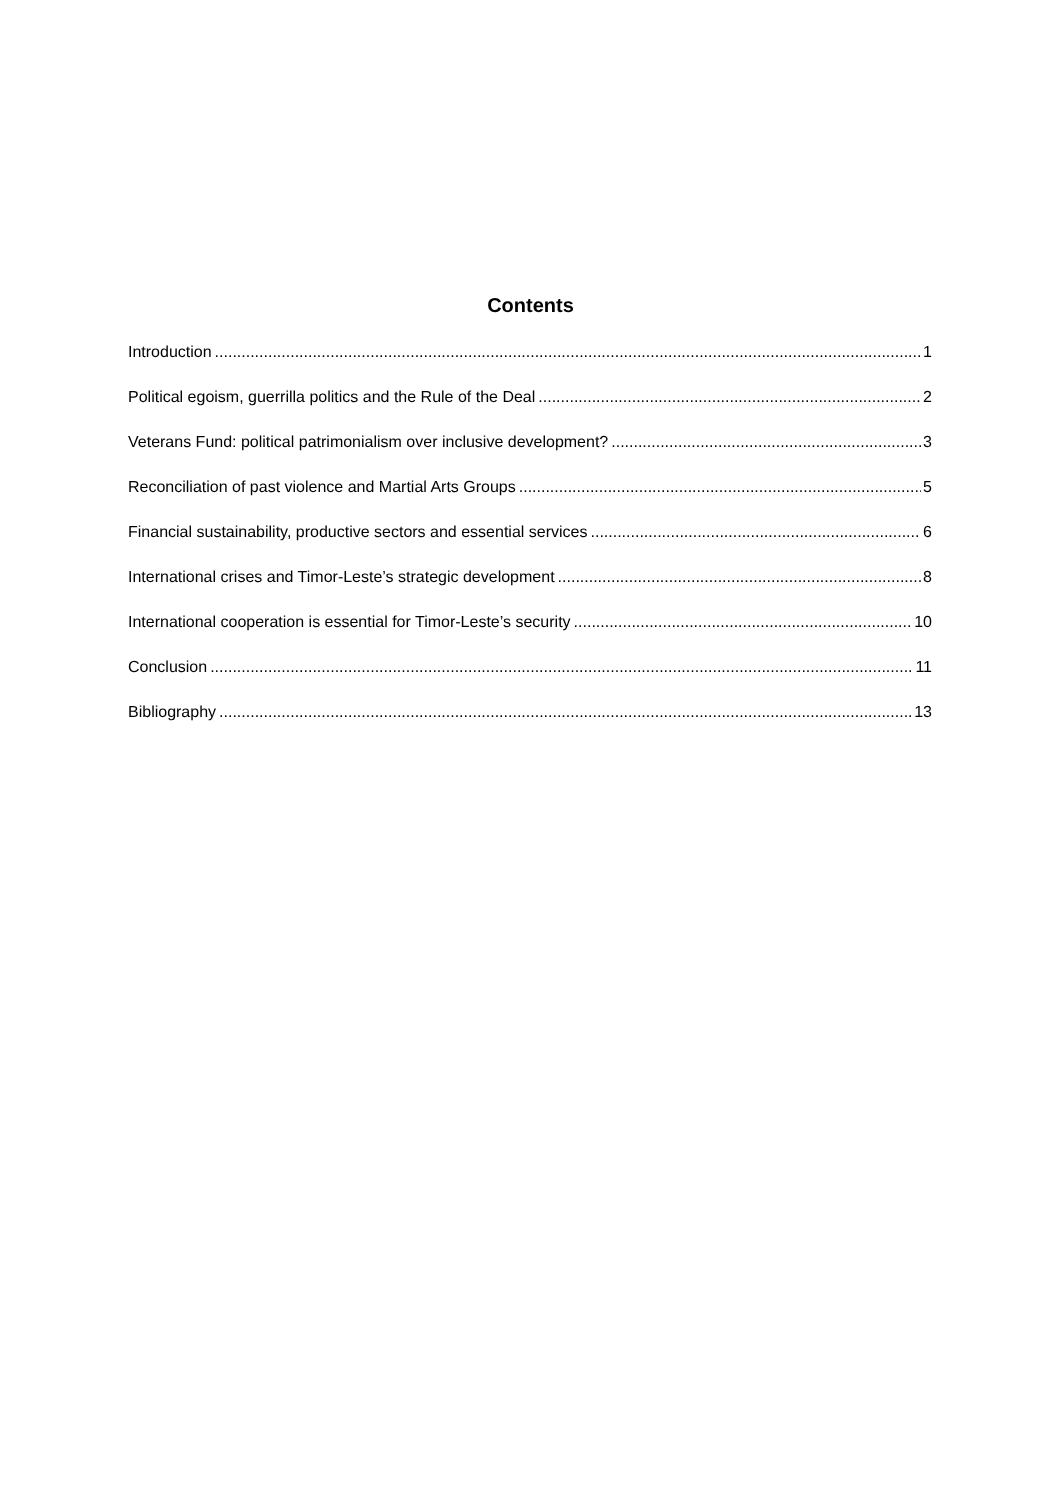Contents
Introduction 1
Political egoism, guerrilla politics and the Rule of the Deal 2
Veterans Fund: political patrimonialism over inclusive development? 3
Reconciliation of past violence and Martial Arts Groups 5
Financial sustainability, productive sectors and essential services 6
International crises and Timor-Leste’s strategic development 8
International cooperation is essential for Timor-Leste’s security 10
Conclusion 11
Bibliography 13